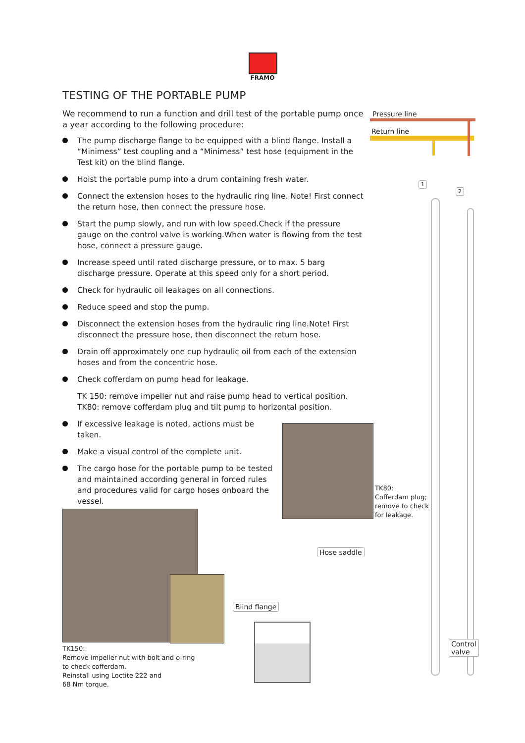FRAMO
TESTING OF THE PORTABLE PUMP
We recommend to run a function and drill test of the portable pump once a year according to the following procedure:
The pump discharge flange to be equipped with a blind flange. Install a “Minimess” test coupling and a “Minimess” test hose (equipment in the Test kit) on the blind flange.
Hoist the portable pump into a drum containing fresh water.
Connect the extension hoses to the hydraulic ring line. Note! First connect the return hose, then connect the pressure hose.
Start the pump slowly, and run with low speed.Check if the pressure gauge on the control valve is working.When water is flowing from the test hose, connect a pressure gauge.
Increase speed until rated discharge pressure, or to max. 5 barg discharge pressure. Operate at this speed only for a short period.
Check for hydraulic oil leakages on all connections.
Reduce speed and stop the pump.
Disconnect the extension hoses from the hydraulic ring line.Note! First disconnect the pressure hose, then disconnect the return hose.
Drain off approximately one cup hydraulic oil from each of the extension hoses and from the concentric hose.
Check cofferdam on pump head for leakage.
TK 150: remove impeller nut and raise pump head to vertical position.
TK80: remove cofferdam plug and tilt pump to horizontal position.
If excessive leakage is noted, actions must be taken.
Make a visual control of the complete unit.
The cargo hose for the portable pump to be tested and maintained according general in forced rules and procedures valid for cargo hoses onboard the vessel.
Pressure line
Return line
1
2
TK80:
Cofferdam plug;
remove to check
for leakage.
TK150:
Remove impeller nut with bolt and o-ring
to check cofferdam.
Reinstall using Loctite 222 and
68 Nm torque.
Hose saddle
Blind flange
Control
valve